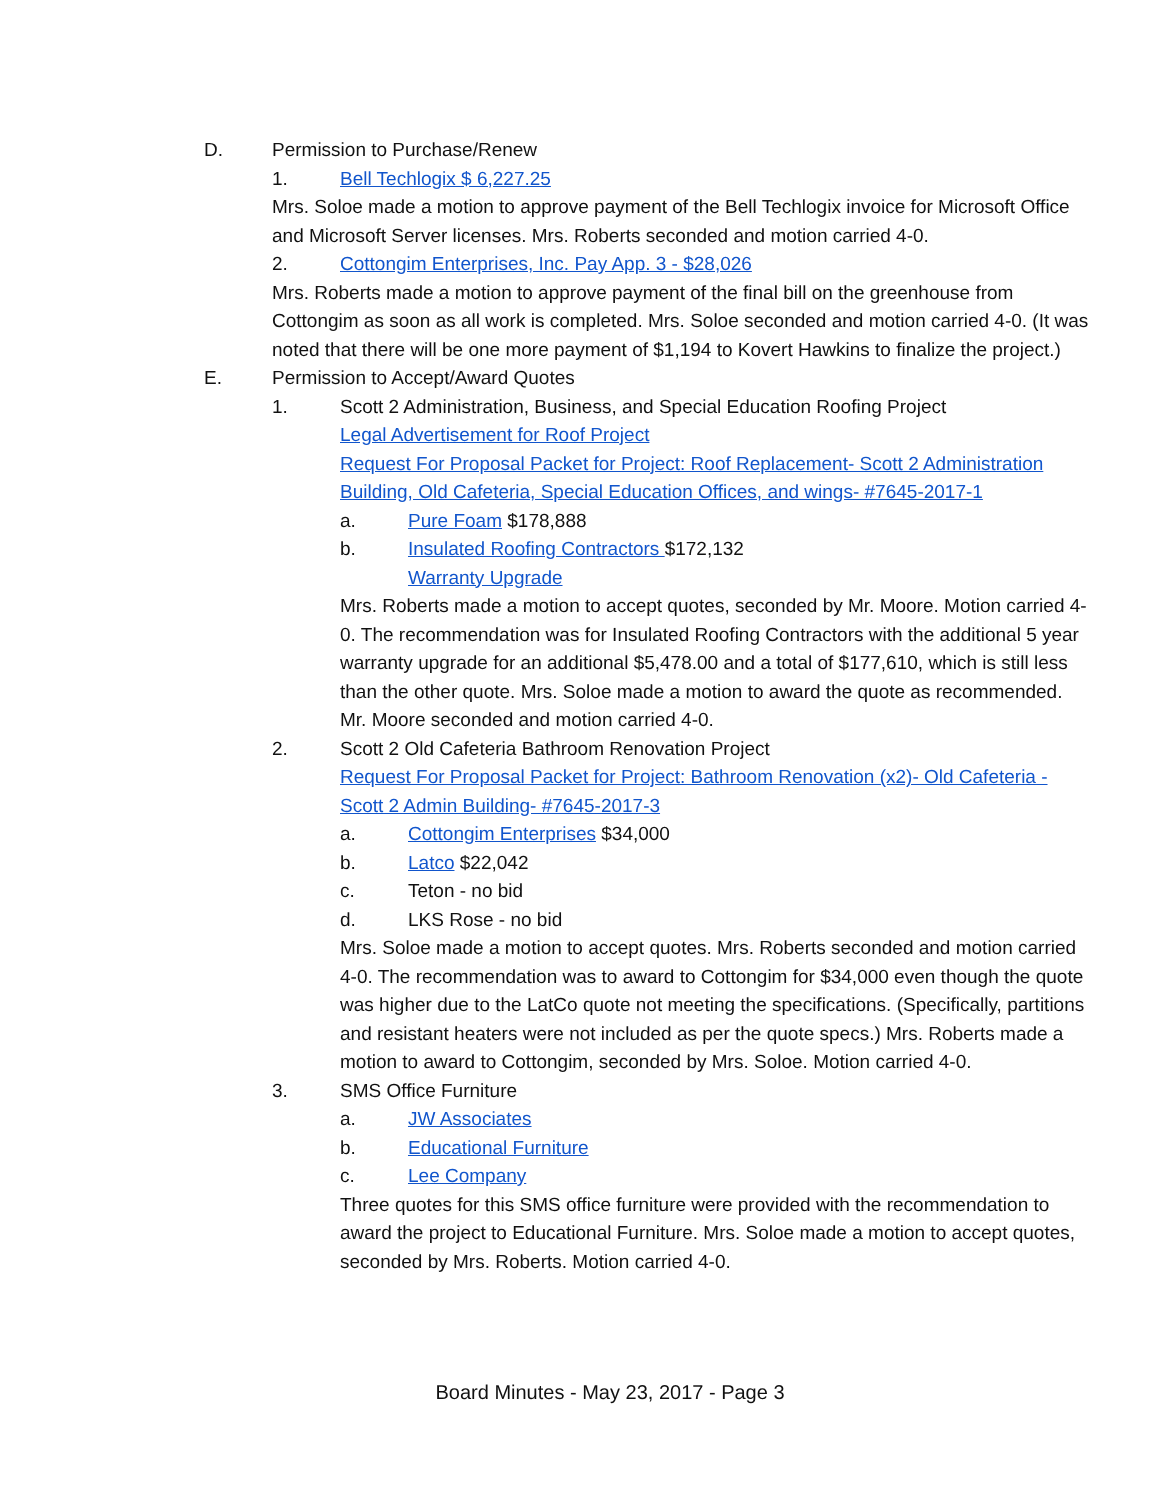D. Permission to Purchase/Renew
1. Bell Techlogix $ 6,227.25
Mrs. Soloe made a motion to approve payment of the Bell Techlogix invoice for Microsoft Office and Microsoft Server licenses. Mrs. Roberts seconded and motion carried 4-0.
2. Cottongim Enterprises, Inc. Pay App. 3 - $28,026
Mrs. Roberts made a motion to approve payment of the final bill on the greenhouse from Cottongim as soon as all work is completed. Mrs. Soloe seconded and motion carried 4-0. (It was noted that there will be one more payment of $1,194 to Kovert Hawkins to finalize the project.)
E. Permission to Accept/Award Quotes
1. Scott 2 Administration, Business, and Special Education Roofing Project
Legal Advertisement for Roof Project
Request For Proposal Packet for Project: Roof Replacement- Scott 2 Administration Building, Old Cafeteria, Special Education Offices, and wings- #7645-2017-1
a. Pure Foam $178,888
b. Insulated Roofing Contractors $172,132
Warranty Upgrade
Mrs. Roberts made a motion to accept quotes, seconded by Mr. Moore. Motion carried 4-0. The recommendation was for Insulated Roofing Contractors with the additional 5 year warranty upgrade for an additional $5,478.00 and a total of $177,610, which is still less than the other quote. Mrs. Soloe made a motion to award the quote as recommended. Mr. Moore seconded and motion carried 4-0.
2. Scott 2 Old Cafeteria Bathroom Renovation Project
Request For Proposal Packet for Project: Bathroom Renovation (x2)- Old Cafeteria - Scott 2 Admin Building- #7645-2017-3
a. Cottongim Enterprises $34,000
b. Latco $22,042
c. Teton - no bid
d. LKS Rose - no bid
Mrs. Soloe made a motion to accept quotes. Mrs. Roberts seconded and motion carried 4-0. The recommendation was to award to Cottongim for $34,000 even though the quote was higher due to the LatCo quote not meeting the specifications. (Specifically, partitions and resistant heaters were not included as per the quote specs.) Mrs. Roberts made a motion to award to Cottongim, seconded by Mrs. Soloe. Motion carried 4-0.
3. SMS Office Furniture
a. JW Associates
b. Educational Furniture
c. Lee Company
Three quotes for this SMS office furniture were provided with the recommendation to award the project to Educational Furniture. Mrs. Soloe made a motion to accept quotes, seconded by Mrs. Roberts. Motion carried 4-0.
Board Minutes - May 23, 2017 - Page 3